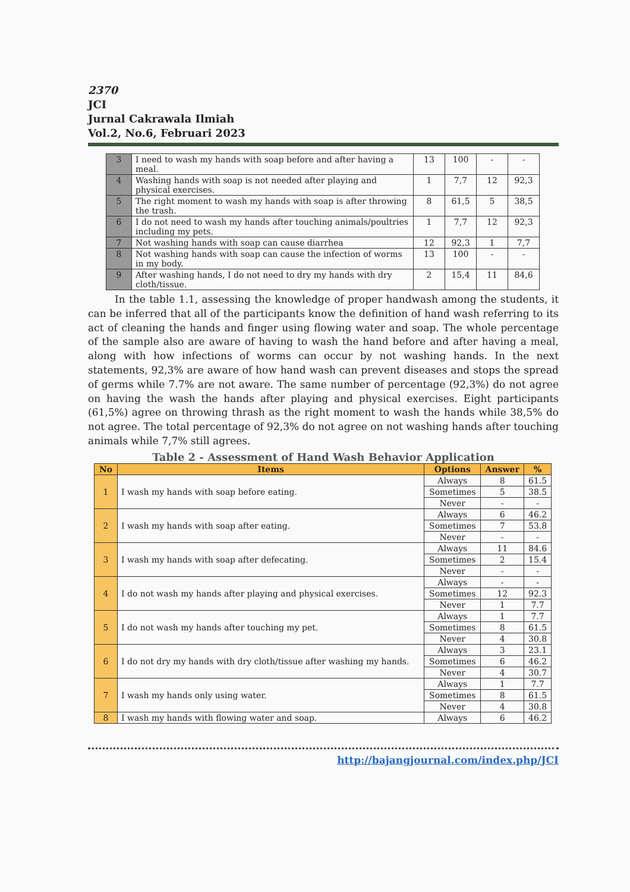2370
JCI
Jurnal Cakrawala Ilmiah
Vol.2, No.6, Februari 2023
| 3 | I need to wash my hands with soap before and after having a meal. | 13 | 100 | - | - |
| 4 | Washing hands with soap is not needed after playing and physical exercises. | 1 | 7,7 | 12 | 92,3 |
| 5 | The right moment to wash my hands with soap is after throwing the trash. | 8 | 61,5 | 5 | 38,5 |
| 6 | I do not need to wash my hands after touching animals/poultries including my pets. | 1 | 7,7 | 12 | 92,3 |
| 7 | Not washing hands with soap can cause diarrhea | 12 | 92,3 | 1 | 7,7 |
| 8 | Not washing hands with soap can cause the infection of worms in my body. | 13 | 100 | - | - |
| 9 | After washing hands, I do not need to dry my hands with dry cloth/tissue. | 2 | 15,4 | 11 | 84,6 |
In the table 1.1, assessing the knowledge of proper handwash among the students, it can be inferred that all of the participants know the definition of hand wash referring to its act of cleaning the hands and finger using flowing water and soap. The whole percentage of the sample also are aware of having to wash the hand before and after having a meal, along with how infections of worms can occur by not washing hands. In the next statements, 92,3% are aware of how hand wash can prevent diseases and stops the spread of germs while 7.7% are not aware. The same number of percentage (92,3%) do not agree on having the wash the hands after playing and physical exercises. Eight participants (61,5%) agree on throwing thrash as the right moment to wash the hands while 38,5% do not agree. The total percentage of 92,3% do not agree on not washing hands after touching animals while 7,7% still agrees.
Table 2 - Assessment of Hand Wash Behavior Application
| No | Items | Options | Answer | % |
| --- | --- | --- | --- | --- |
| 1 | I wash my hands with soap before eating. | Always | 8 | 61.5 |
| | | Sometimes | 5 | 38.5 |
| | | Never | - | - |
| 2 | I wash my hands with soap after eating. | Always | 6 | 46.2 |
| | | Sometimes | 7 | 53.8 |
| | | Never | - | - |
| 3 | I wash my hands with soap after defecating. | Always | 11 | 84.6 |
| | | Sometimes | 2 | 15.4 |
| | | Never | - | - |
| 4 | I do not wash my hands after playing and physical exercises. | Always | - | - |
| | | Sometimes | 12 | 92.3 |
| | | Never | 1 | 7.7 |
| 5 | I do not wash my hands after touching my pet. | Always | 1 | 7.7 |
| | | Sometimes | 8 | 61.5 |
| | | Never | 4 | 30.8 |
| 6 | I do not dry my hands with dry cloth/tissue after washing my hands. | Always | 3 | 23.1 |
| | | Sometimes | 6 | 46.2 |
| | | Never | 4 | 30.7 |
| 7 | I wash my hands only using water. | Always | 1 | 7.7 |
| | | Sometimes | 8 | 61.5 |
| | | Never | 4 | 30.8 |
| 8 | I wash my hands with flowing water and soap. | Always | 6 | 46.2 |
http://bajangjournal.com/index.php/JCI